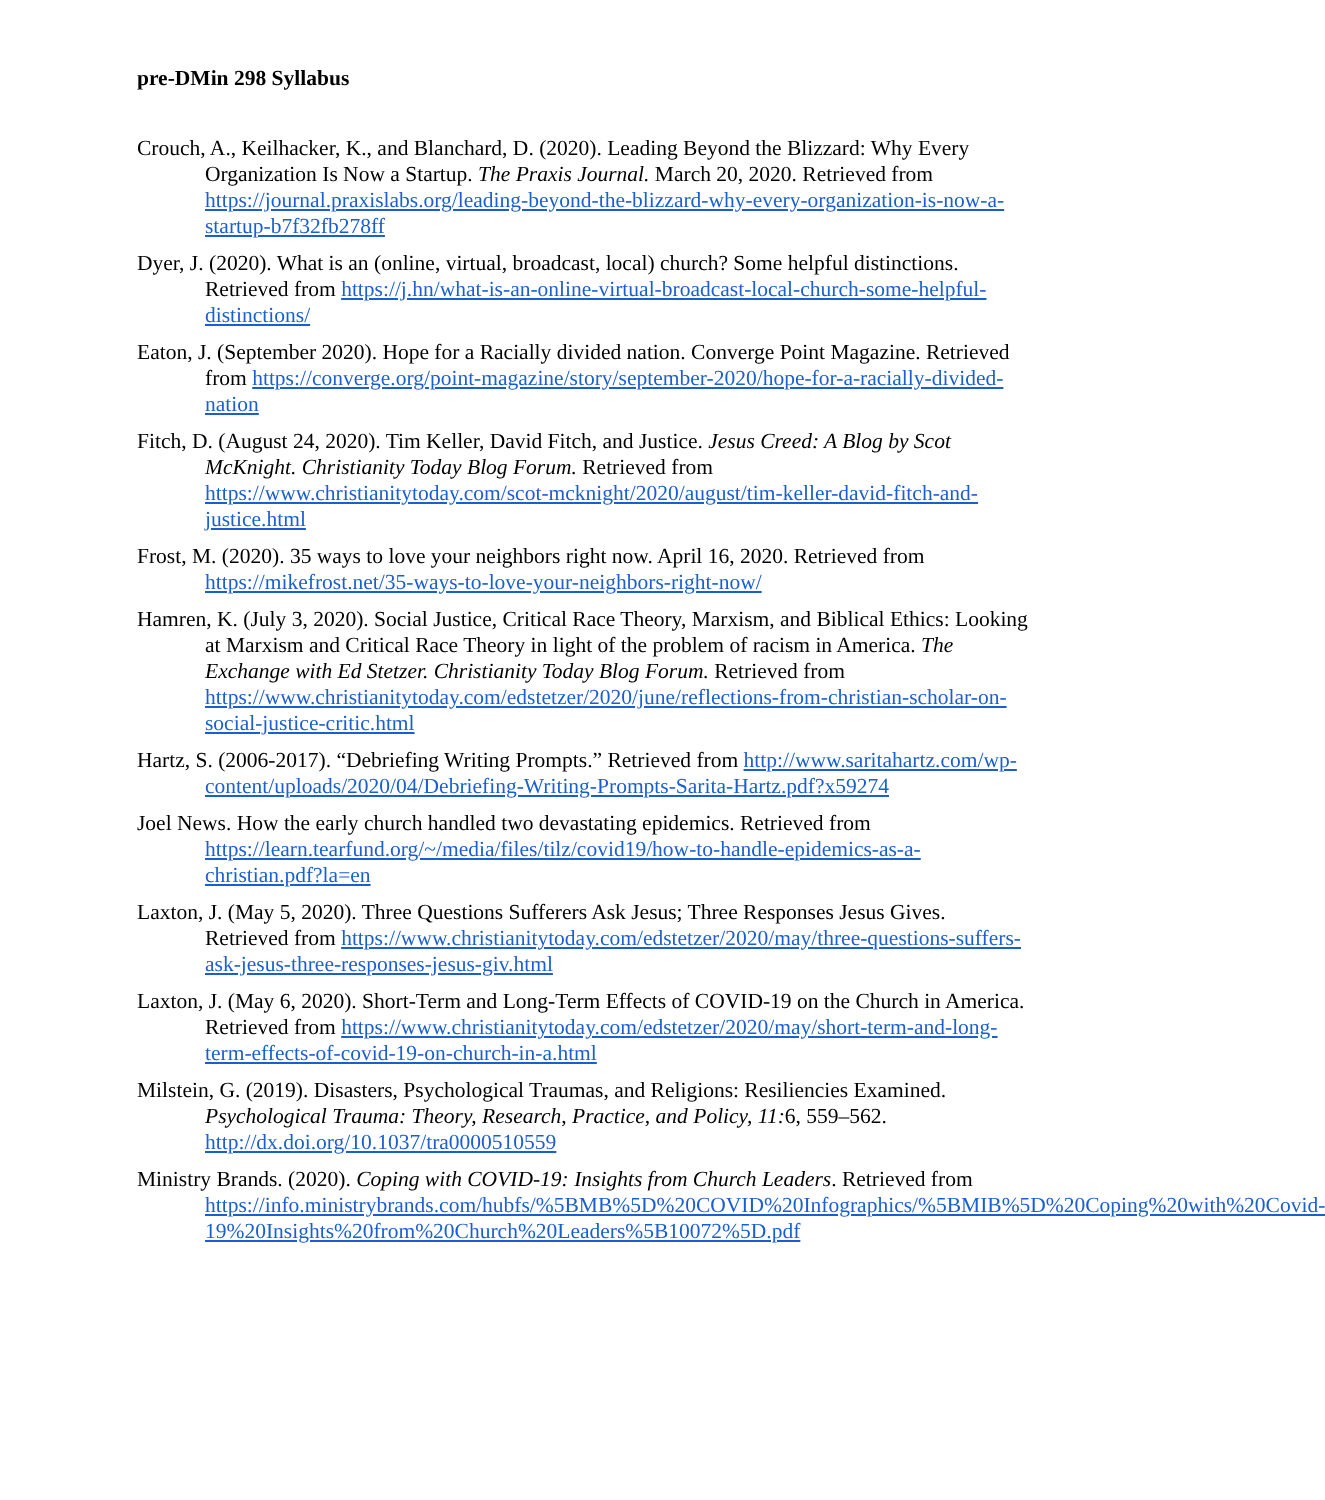pre-DMin 298 Syllabus
Crouch, A., Keilhacker, K., and Blanchard, D. (2020). Leading Beyond the Blizzard: Why Every Organization Is Now a Startup. The Praxis Journal. March 20, 2020. Retrieved from https://journal.praxislabs.org/leading-beyond-the-blizzard-why-every-organization-is-now-a-startup-b7f32fb278ff
Dyer, J. (2020). What is an (online, virtual, broadcast, local) church? Some helpful distinctions. Retrieved from https://j.hn/what-is-an-online-virtual-broadcast-local-church-some-helpful-distinctions/
Eaton, J. (September 2020). Hope for a Racially divided nation. Converge Point Magazine. Retrieved from https://converge.org/point-magazine/story/september-2020/hope-for-a-racially-divided-nation
Fitch, D. (August 24, 2020). Tim Keller, David Fitch, and Justice. Jesus Creed: A Blog by Scot McKnight. Christianity Today Blog Forum. Retrieved from https://www.christianitytoday.com/scot-mcknight/2020/august/tim-keller-david-fitch-and-justice.html
Frost, M. (2020). 35 ways to love your neighbors right now. April 16, 2020. Retrieved from https://mikefrost.net/35-ways-to-love-your-neighbors-right-now/
Hamren, K. (July 3, 2020). Social Justice, Critical Race Theory, Marxism, and Biblical Ethics: Looking at Marxism and Critical Race Theory in light of the problem of racism in America. The Exchange with Ed Stetzer. Christianity Today Blog Forum. Retrieved from https://www.christianitytoday.com/edstetzer/2020/june/reflections-from-christian-scholar-on-social-justice-critic.html
Hartz, S. (2006-2017). “Debriefing Writing Prompts.” Retrieved from http://www.saritahartz.com/wp-content/uploads/2020/04/Debriefing-Writing-Prompts-Sarita-Hartz.pdf?x59274
Joel News. How the early church handled two devastating epidemics. Retrieved from https://learn.tearfund.org/~/media/files/tilz/covid19/how-to-handle-epidemics-as-a-christian.pdf?la=en
Laxton, J. (May 5, 2020). Three Questions Sufferers Ask Jesus; Three Responses Jesus Gives. Retrieved from https://www.christianitytoday.com/edstetzer/2020/may/three-questions-suffers-ask-jesus-three-responses-jesus-giv.html
Laxton, J. (May 6, 2020). Short-Term and Long-Term Effects of COVID-19 on the Church in America. Retrieved from https://www.christianitytoday.com/edstetzer/2020/may/short-term-and-long-term-effects-of-covid-19-on-church-in-a.html
Milstein, G. (2019). Disasters, Psychological Traumas, and Religions: Resiliencies Examined. Psychological Trauma: Theory, Research, Practice, and Policy, 11: 6, 559–562. http://dx.doi.org/10.1037/tra0000510559
Ministry Brands. (2020). Coping with COVID-19: Insights from Church Leaders. Retrieved from https://info.ministrybrands.com/hubfs/%5BMB%5D%20COVID%20Infographics/%5BMIB%5D%20Coping%20with%20Covid-19%20Insights%20from%20Church%20Leaders%5B10072%5D.pdf